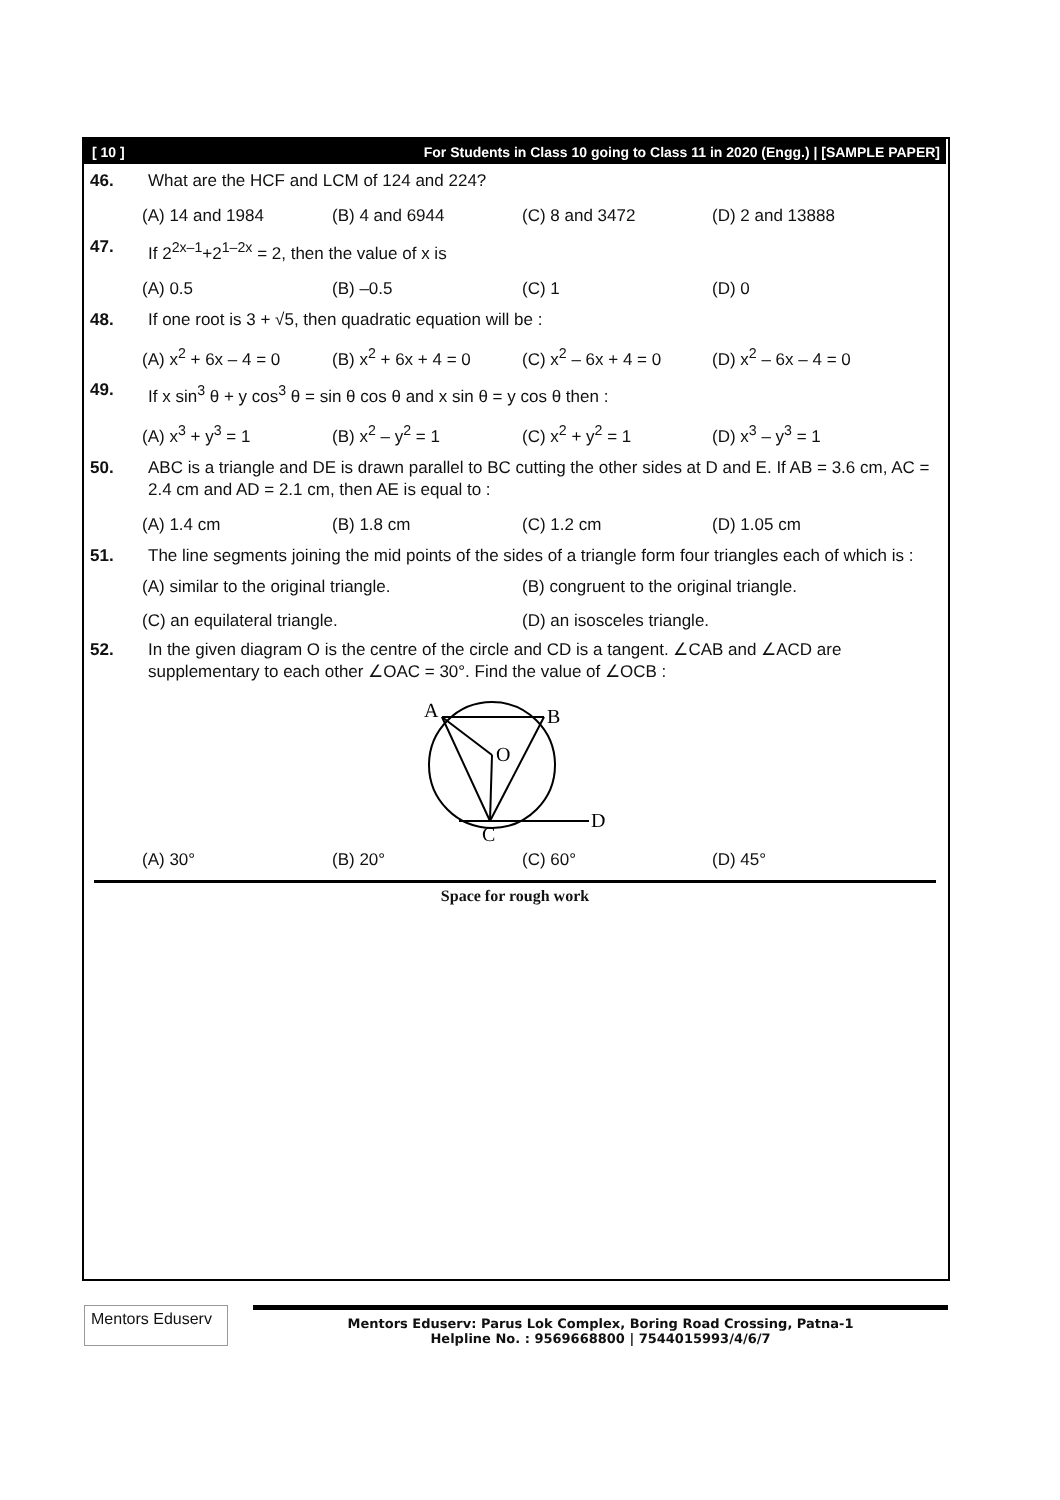[ 10 ] For Students in Class 10 going to Class 11 in 2020 (Engg.) | [SAMPLE PAPER]
46. What are the HCF and LCM of 124 and 224?
(A) 14 and 1984 (B) 4 and 6944 (C) 8 and 3472 (D) 2 and 13888
47. If 2<sup>2x–1</sup>+2<sup>1–2x</sup> = 2, then the value of x is
(A) 0.5 (B) –0.5 (C) 1 (D) 0
48. If one root is 3 + √5, then quadratic equation will be :
(A) x<sup>2</sup> + 6x – 4 = 0
(B) x<sup>2</sup> + 6x + 4 = 0
(C) x<sup>2</sup> – 6x + 4 = 0
(D) x<sup>2</sup> – 6x – 4 = 0
49. If x sin<sup>3</sup> θ + y cos<sup>3</sup> θ = sin θ cos θ and x sin θ = y cos θ then :
(A) x<sup>3</sup> + y<sup>3</sup> = 1 (B) x<sup>2</sup> – y<sup>2</sup> = 1 (C) x<sup>2</sup> + y<sup>2</sup> = 1 (D) x<sup>3</sup> – y<sup>3</sup> = 1
50. ABC is a triangle and DE is drawn parallel to BC cutting the other sides at D and E. If AB = 3.6 cm, AC = 2.4 cm and AD = 2.1 cm, then AE is equal to :
(A) 1.4 cm (B) 1.8 cm (C) 1.2 cm (D) 1.05 cm
51. The line segments joining the mid points of the sides of a triangle form four triangles each of which is :
(A) similar to the original triangle.
(B) congruent to the original triangle.
(C) an equilateral triangle.
(D) an isosceles triangle.
52. In the given diagram O is the centre of the circle and CD is a tangent. ∠CAB and ∠ACD are supplementary to each other ∠OAC = 30°. Find the value of ∠OCB :
A
B
O
C
D
(A) 30° (B) 20° (C) 60° (D) 45°
Space for rough work
Mentors Eduserv
Mentors Eduserv: Parus Lok Complex, Boring Road Crossing, Patna-1
Helpline No. : 9569668800 | 7544015993/4/6/7